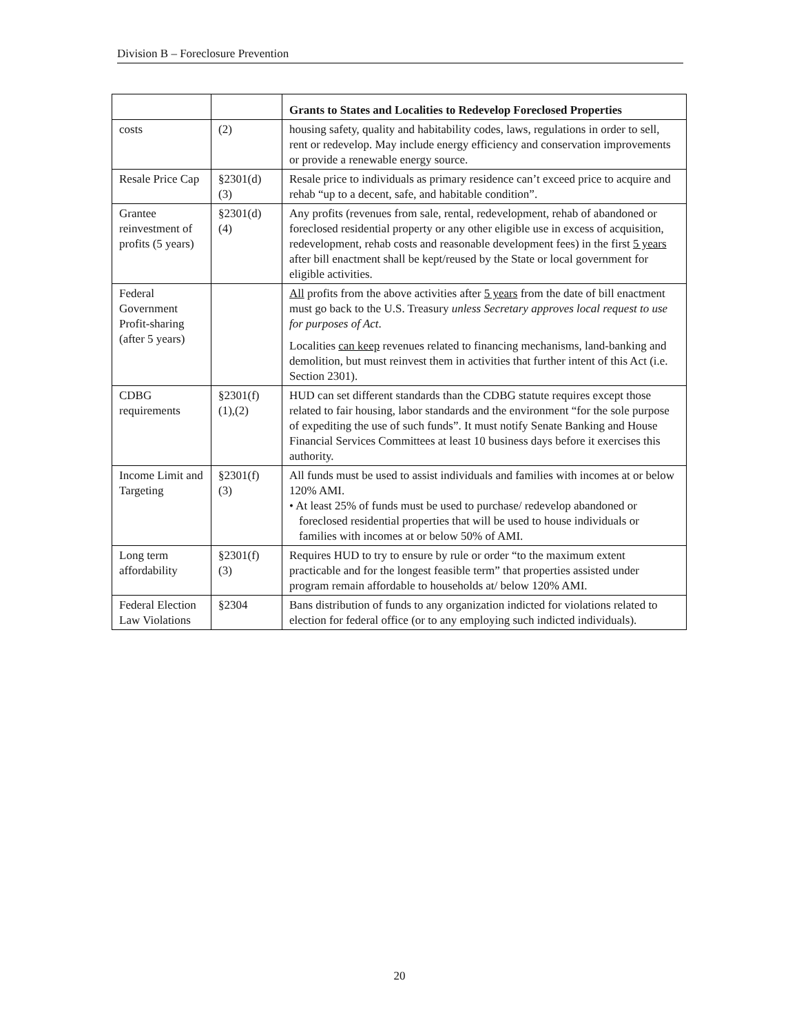Division B – Foreclosure Prevention
| | | Grants to States and Localities to Redevelop Foreclosed Properties |
| --- | --- | --- |
| costs | (2) | housing safety, quality and habitability codes, laws, regulations in order to sell, rent or redevelop. May include energy efficiency and conservation improvements or provide a renewable energy source. |
| Resale Price Cap | §2301(d) (3) | Resale price to individuals as primary residence can’t exceed price to acquire and rehab “up to a decent, safe, and habitable condition”. |
| Grantee reinvestment of profits (5 years) | §2301(d) (4) | Any profits (revenues from sale, rental, redevelopment, rehab of abandoned or foreclosed residential property or any other eligible use in excess of acquisition, redevelopment, rehab costs and reasonable development fees) in the first 5 years after bill enactment shall be kept/reused by the State or local government for eligible activities. |
| Federal Government Profit-sharing (after 5 years) | | All profits from the above activities after 5 years from the date of bill enactment must go back to the U.S. Treasury unless Secretary approves local request to use for purposes of Act . Localities can keep revenues related to financing mechanisms, land-banking and demolition, but must reinvest them in activities that further intent of this Act (i.e. Section 2301). |
| CDBG requirements | §2301(f) (1),(2) | HUD can set different standards than the CDBG statute requires except those related to fair housing, labor standards and the environment “for the sole purpose of expediting the use of such funds”. It must notify Senate Banking and House Financial Services Committees at least 10 business days before it exercises this authority. |
| Income Limit and Targeting | §2301(f) (3) | All funds must be used to assist individuals and families with incomes at or below 120% AMI. • At least 25% of funds must be used to purchase/ redevelop abandoned or foreclosed residential properties that will be used to house individuals or families with incomes at or below 50% of AMI. |
| Long term affordability | §2301(f) (3) | Requires HUD to try to ensure by rule or order “to the maximum extent practicable and for the longest feasible term” that properties assisted under program remain affordable to households at/ below 120% AMI. |
| Federal Election Law Violations | §2304 | Bans distribution of funds to any organization indicted for violations related to election for federal office (or to any employing such indicted individuals). |
20